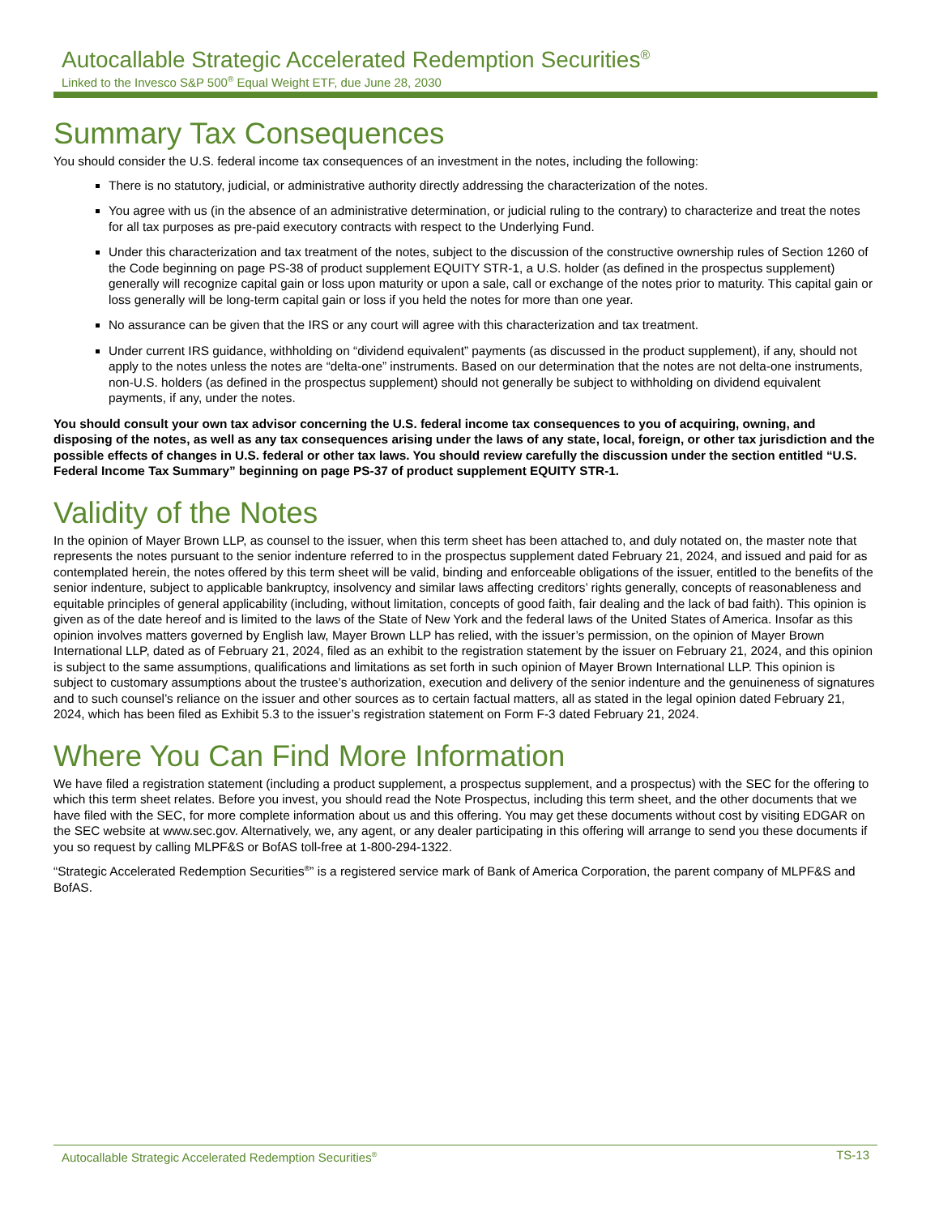Autocallable Strategic Accelerated Redemption Securities<sup>®</sup>
Linked to the Invesco S&P 500<sup>®</sup> Equal Weight ETF, due June 28, 2030
Summary Tax Consequences
You should consider the U.S. federal income tax consequences of an investment in the notes, including the following:
There is no statutory, judicial, or administrative authority directly addressing the characterization of the notes.
You agree with us (in the absence of an administrative determination, or judicial ruling to the contrary) to characterize and treat the notes for all tax purposes as pre-paid executory contracts with respect to the Underlying Fund.
Under this characterization and tax treatment of the notes, subject to the discussion of the constructive ownership rules of Section 1260 of the Code beginning on page PS-38 of product supplement EQUITY STR-1, a U.S. holder (as defined in the prospectus supplement) generally will recognize capital gain or loss upon maturity or upon a sale, call or exchange of the notes prior to maturity. This capital gain or loss generally will be long-term capital gain or loss if you held the notes for more than one year.
No assurance can be given that the IRS or any court will agree with this characterization and tax treatment.
Under current IRS guidance, withholding on “dividend equivalent” payments (as discussed in the product supplement), if any, should not apply to the notes unless the notes are “delta-one” instruments. Based on our determination that the notes are not delta-one instruments, non-U.S. holders (as defined in the prospectus supplement) should not generally be subject to withholding on dividend equivalent payments, if any, under the notes.
You should consult your own tax advisor concerning the U.S. federal income tax consequences to you of acquiring, owning, and disposing of the notes, as well as any tax consequences arising under the laws of any state, local, foreign, or other tax jurisdiction and the possible effects of changes in U.S. federal or other tax laws. You should review carefully the discussion under the section entitled “U.S. Federal Income Tax Summary” beginning on page PS-37 of product supplement EQUITY STR-1.
Validity of the Notes
In the opinion of Mayer Brown LLP, as counsel to the issuer, when this term sheet has been attached to, and duly notated on, the master note that represents the notes pursuant to the senior indenture referred to in the prospectus supplement dated February 21, 2024, and issued and paid for as contemplated herein, the notes offered by this term sheet will be valid, binding and enforceable obligations of the issuer, entitled to the benefits of the senior indenture, subject to applicable bankruptcy, insolvency and similar laws affecting creditors’ rights generally, concepts of reasonableness and equitable principles of general applicability (including, without limitation, concepts of good faith, fair dealing and the lack of bad faith). This opinion is given as of the date hereof and is limited to the laws of the State of New York and the federal laws of the United States of America. Insofar as this opinion involves matters governed by English law, Mayer Brown LLP has relied, with the issuer’s permission, on the opinion of Mayer Brown International LLP, dated as of February 21, 2024, filed as an exhibit to the registration statement by the issuer on February 21, 2024, and this opinion is subject to the same assumptions, qualifications and limitations as set forth in such opinion of Mayer Brown International LLP. This opinion is subject to customary assumptions about the trustee’s authorization, execution and delivery of the senior indenture and the genuineness of signatures and to such counsel’s reliance on the issuer and other sources as to certain factual matters, all as stated in the legal opinion dated February 21, 2024, which has been filed as Exhibit 5.3 to the issuer’s registration statement on Form F-3 dated February 21, 2024.
Where You Can Find More Information
We have filed a registration statement (including a product supplement, a prospectus supplement, and a prospectus) with the SEC for the offering to which this term sheet relates. Before you invest, you should read the Note Prospectus, including this term sheet, and the other documents that we have filed with the SEC, for more complete information about us and this offering. You may get these documents without cost by visiting EDGAR on the SEC website at www.sec.gov. Alternatively, we, any agent, or any dealer participating in this offering will arrange to send you these documents if you so request by calling MLPF&S or BofAS toll-free at 1-800-294-1322.
“Strategic Accelerated Redemption Securities<sup>®</sup>” is a registered service mark of Bank of America Corporation, the parent company of MLPF&S and BofAS.
Autocallable Strategic Accelerated Redemption Securities<sup>®</sup> TS-13